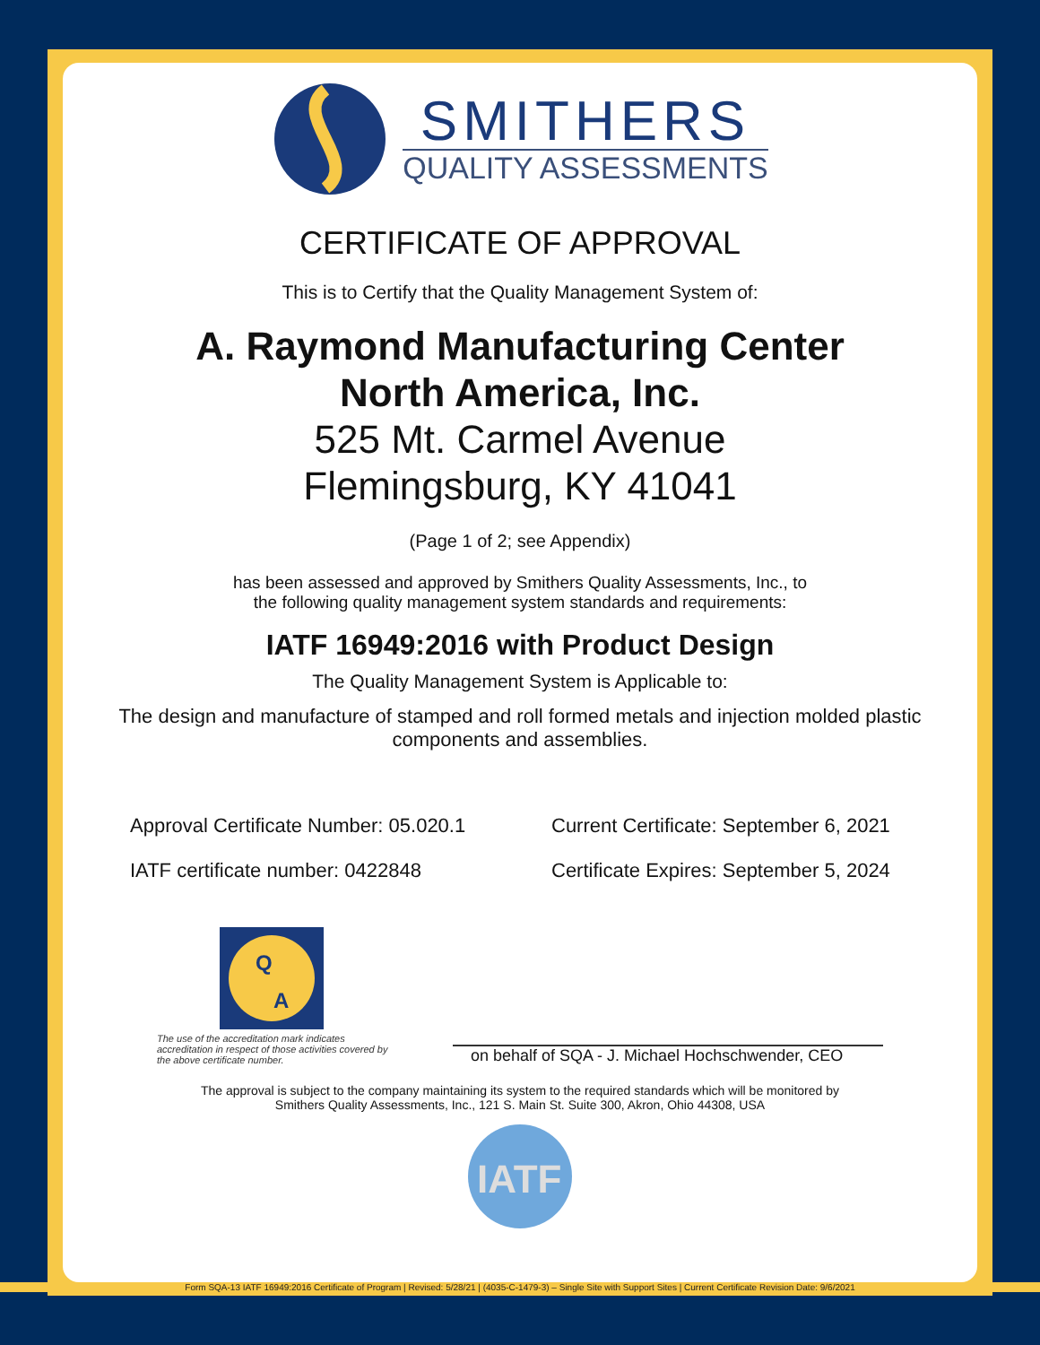SMITHERS
QUALITY ASSESSMENTS
CERTIFICATE OF APPROVAL
This is to Certify that the Quality Management System of:
A. Raymond Manufacturing Center
North America, Inc.
525 Mt. Carmel Avenue
Flemingsburg, KY 41041
(Page 1 of 2; see Appendix)
has been assessed and approved by Smithers Quality Assessments, Inc., to
the following quality management system standards and requirements:
IATF 16949:2016 with Product Design
The Quality Management System is Applicable to:
The design and manufacture of stamped and roll formed metals and injection molded plastic
components and assemblies.
Approval Certificate Number: 05.020.1
Current Certificate: September 6, 2021
IATF certificate number: 0422848
Certificate Expires: September 5, 2024
Q
A
The use of the accreditation mark indicates accreditation in respect of those activities covered by the above certificate number.
on behalf of SQA - J. Michael Hochschwender, CEO
The approval is subject to the company maintaining its system to the required standards which will be monitored by
Smithers Quality Assessments, Inc., 121 S. Main St. Suite 300, Akron, Ohio 44308, USA
IATF
Form SQA-13 IATF 16949:2016 Certificate of Program | Revised: 5/28/21 | (4035-C-1479-3) – Single Site with Support Sites | Current Certificate Revision Date: 9/6/2021